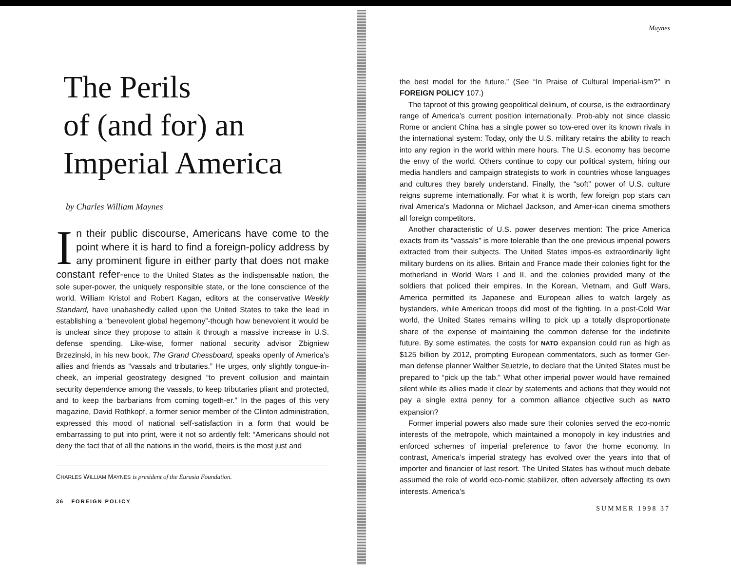The Perils
of (and for) an
Imperial America
by Charles William Maynes
In their public discourse, Americans have come to the point where it is hard to find a foreign-policy address by any prominent figure in either party that does not make constant refer-ence to the United States as the indispensable nation, the sole super-power, the uniquely responsible state, or the lone conscience of the world. William Kristol and Robert Kagan, editors at the conservative Weekly Standard, have unabashedly called upon the United States to take the lead in establishing a “benevolent global hegemony”-though how benevolent it would be is unclear since they propose to attain it through a massive increase in U.S. defense spending. Like-wise, former national security advisor Zbigniew Brzezinski, in his new book, The Grand Chessboard, speaks openly of America’s allies and friends as “vassals and tributaries.” He urges, only slightly tongue-in-cheek, an imperial geostrategy designed “to prevent collusion and maintain security dependence among the vassals, to keep tributaries pliant and protected, and to keep the barbarians from coming togeth-er.” In the pages of this very magazine, David Rothkopf, a former senior member of the Clinton administration, expressed this mood of national self-satisfaction in a form that would be embarrassing to put into print, were it not so ardently felt: “Americans should not deny the fact that of all the nations in the world, theirs is the most just and
CHARLES WILLIAM MAYNES is president of the Eurasia Foundation.
36 FOREIGN POLICY
Maynes
the best model for the future.” (See “In Praise of Cultural Imperial-ism?” in FOREIGN POLICY 107.)
The taproot of this growing geopolitical delirium, of course, is the extraordinary range of America’s current position internationally. Prob-ably not since classic Rome or ancient China has a single power so tow-ered over its known rivals in the international system: Today, only the U.S. military retains the ability to reach into any region in the world within mere hours. The U.S. economy has become the envy of the world. Others continue to copy our political system, hiring our media handlers and campaign strategists to work in countries whose languages and cultures they barely understand. Finally, the “soft” power of U.S. culture reigns supreme internationally. For what it is worth, few foreign pop stars can rival America’s Madonna or Michael Jackson, and Amer-ican cinema smothers all foreign competitors.
Another characteristic of U.S. power deserves mention: The price America exacts from its “vassals” is more tolerable than the one previous imperial powers extracted from their subjects. The United States impos-es extraordinarily light military burdens on its allies. Britain and France made their colonies fight for the motherland in World Wars I and II, and the colonies provided many of the soldiers that policed their empires. In the Korean, Vietnam, and Gulf Wars, America permitted its Japanese and European allies to watch largely as bystanders, while American troops did most of the fighting. In a post-Cold War world, the United States remains willing to pick up a totally disproportionate share of the expense of maintaining the common defense for the indefinite future. By some estimates, the costs for NATO expansion could run as high as $125 billion by 2012, prompting European commentators, such as former Ger-man defense planner Walther Stuetzle, to declare that the United States must be prepared to “pick up the tab.” What other imperial power would have remained silent while its allies made it clear by statements and actions that they would not pay a single extra penny for a common alliance objective such as NATO expansion?
Former imperial powers also made sure their colonies served the eco-nomic interests of the metropole, which maintained a monopoly in key industries and enforced schemes of imperial preference to favor the home economy. In contrast, America’s imperial strategy has evolved over the years into that of importer and financier of last resort. The United States has without much debate assumed the role of world eco-nomic stabilizer, often adversely affecting its own interests. America’s
SUMMER 1998 37